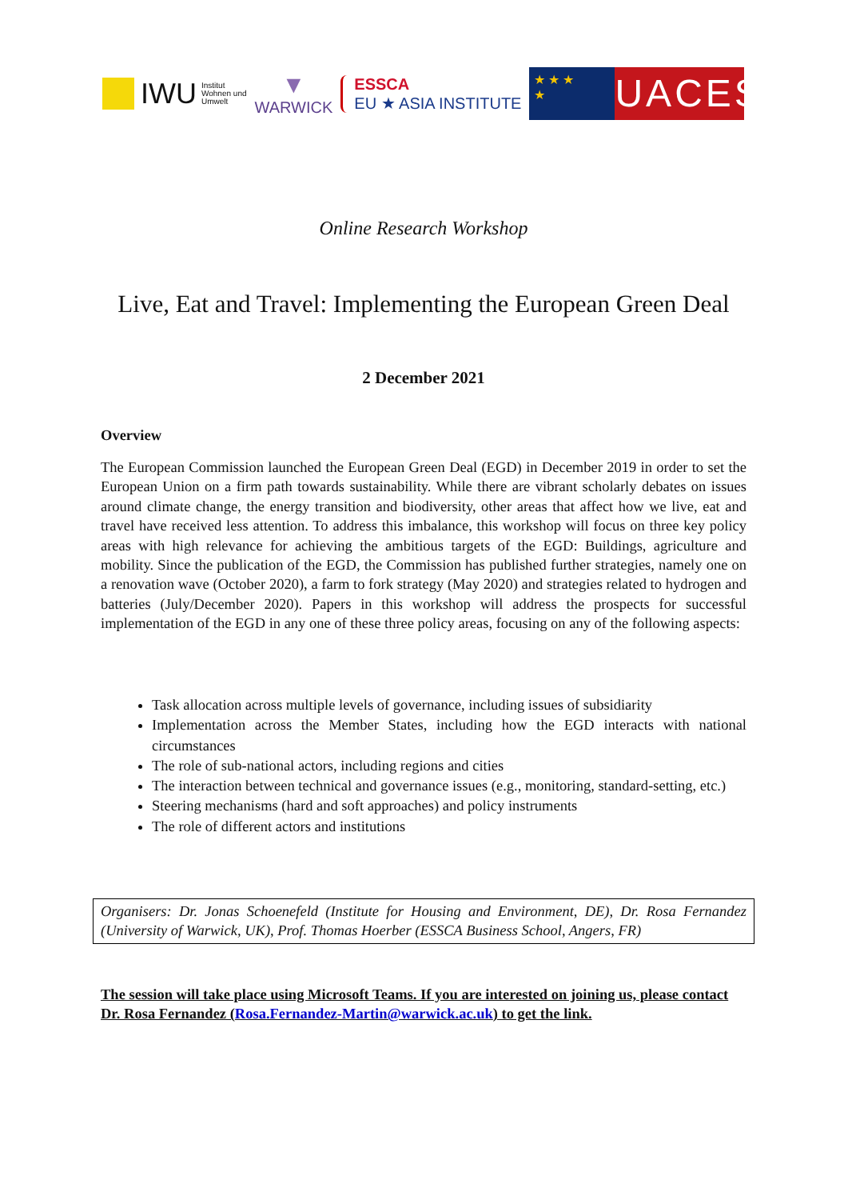IWU
Institut
Wohnen und
Umwelt
▼
WARWICK
ESSCA
EU ★ ASIA INSTITUTE
★ ★ ★
★
UACES
Online Research Workshop
Live, Eat and Travel: Implementing the European Green Deal
2 December 2021
Overview
The European Commission launched the European Green Deal (EGD) in December 2019 in order to set the European Union on a firm path towards sustainability. While there are vibrant scholarly debates on issues around climate change, the energy transition and biodiversity, other areas that affect how we live, eat and travel have received less attention. To address this imbalance, this workshop will focus on three key policy areas with high relevance for achieving the ambitious targets of the EGD: Buildings, agriculture and mobility. Since the publication of the EGD, the Commission has published further strategies, namely one on a renovation wave (October 2020), a farm to fork strategy (May 2020) and strategies related to hydrogen and batteries (July/December 2020). Papers in this workshop will address the prospects for successful implementation of the EGD in any one of these three policy areas, focusing on any of the following aspects:
Task allocation across multiple levels of governance, including issues of subsidiarity
Implementation across the Member States, including how the EGD interacts with national circumstances
The role of sub-national actors, including regions and cities
The interaction between technical and governance issues (e.g., monitoring, standard-setting, etc.)
Steering mechanisms (hard and soft approaches) and policy instruments
The role of different actors and institutions
Organisers: Dr. Jonas Schoenefeld (Institute for Housing and Environment, DE), Dr. Rosa Fernandez (University of Warwick, UK), Prof. Thomas Hoerber (ESSCA Business School, Angers, FR)
The session will take place using Microsoft Teams. If you are interested on joining us, please contact Dr. Rosa Fernandez (Rosa.Fernandez-Martin@warwick.ac.uk) to get the link.